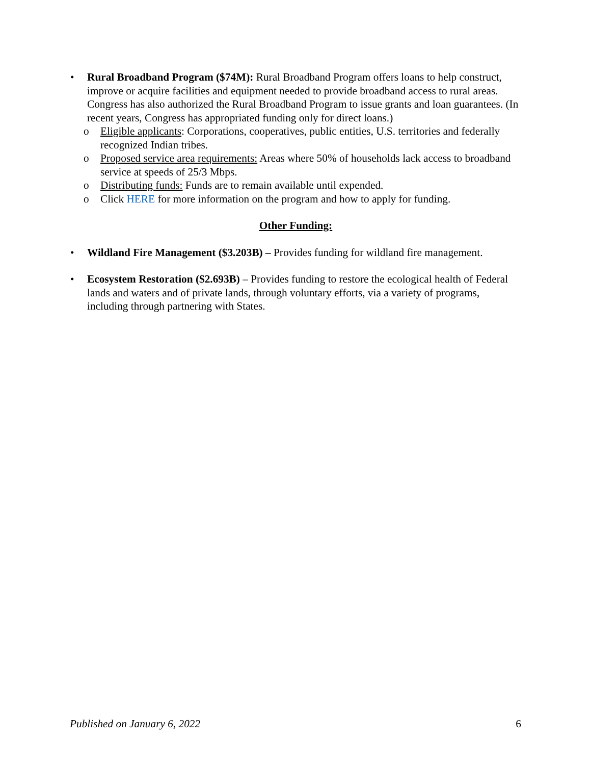• Rural Broadband Program ($74M): Rural Broadband Program offers loans to help construct, improve or acquire facilities and equipment needed to provide broadband access to rural areas. Congress has also authorized the Rural Broadband Program to issue grants and loan guarantees. (In recent years, Congress has appropriated funding only for direct loans.)
o Eligible applicants: Corporations, cooperatives, public entities, U.S. territories and federally recognized Indian tribes.
o Proposed service area requirements: Areas where 50% of households lack access to broadband service at speeds of 25/3 Mbps.
o Distributing funds: Funds are to remain available until expended.
o Click HERE for more information on the program and how to apply for funding.
Other Funding:
• Wildland Fire Management ($3.203B) – Provides funding for wildland fire management.
• Ecosystem Restoration ($2.693B) – Provides funding to restore the ecological health of Federal lands and waters and of private lands, through voluntary efforts, via a variety of programs, including through partnering with States.
Published on January 6, 2022 6